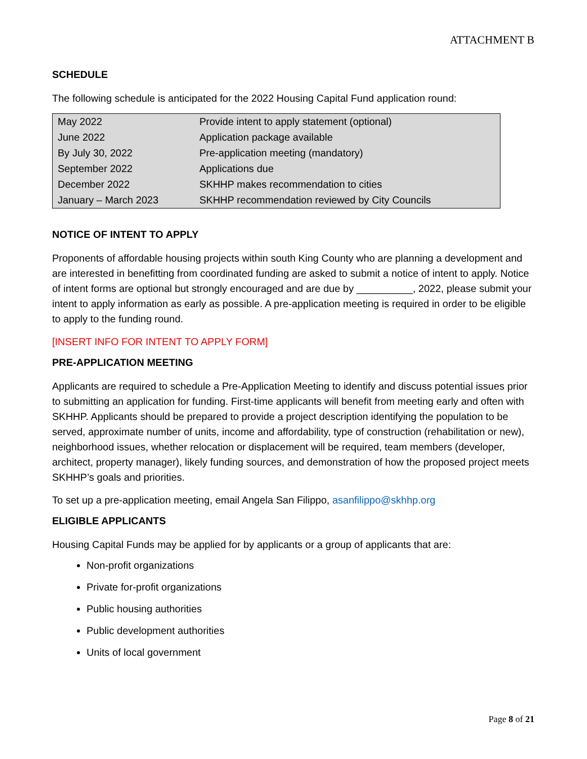ATTACHMENT B
SCHEDULE
The following schedule is anticipated for the 2022 Housing Capital Fund application round:
| May 2022 | Provide intent to apply statement (optional) |
| June 2022 | Application package available |
| By July 30, 2022 | Pre-application meeting (mandatory) |
| September 2022 | Applications due |
| December 2022 | SKHHP makes recommendation to cities |
| January – March 2023 | SKHHP recommendation reviewed by City Councils |
NOTICE OF INTENT TO APPLY
Proponents of affordable housing projects within south King County who are planning a development and are interested in benefitting from coordinated funding are asked to submit a notice of intent to apply. Notice of intent forms are optional but strongly encouraged and are due by __________, 2022, please submit your intent to apply information as early as possible. A pre-application meeting is required in order to be eligible to apply to the funding round.
[INSERT INFO FOR INTENT TO APPLY FORM]
PRE-APPLICATION MEETING
Applicants are required to schedule a Pre-Application Meeting to identify and discuss potential issues prior to submitting an application for funding. First-time applicants will benefit from meeting early and often with SKHHP. Applicants should be prepared to provide a project description identifying the population to be served, approximate number of units, income and affordability, type of construction (rehabilitation or new), neighborhood issues, whether relocation or displacement will be required, team members (developer, architect, property manager), likely funding sources, and demonstration of how the proposed project meets SKHHP’s goals and priorities.
To set up a pre-application meeting, email Angela San Filippo, asanfilippo@skhhp.org
ELIGIBLE APPLICANTS
Housing Capital Funds may be applied for by applicants or a group of applicants that are:
Non-profit organizations
Private for-profit organizations
Public housing authorities
Public development authorities
Units of local government
Page 8 of 21